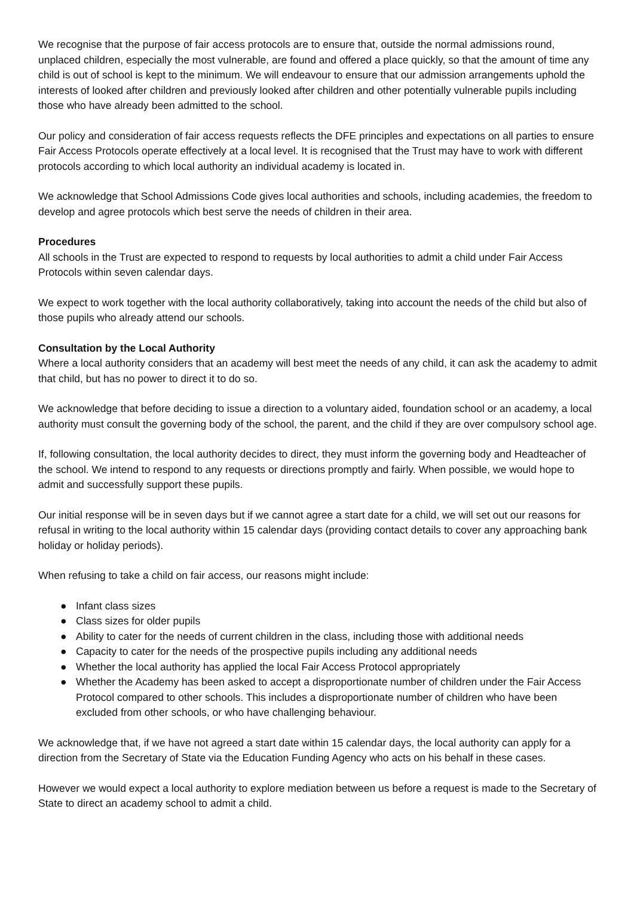We recognise that the purpose of fair access protocols are to ensure that, outside the normal admissions round, unplaced children, especially the most vulnerable, are found and offered a place quickly, so that the amount of time any child is out of school is kept to the minimum. We will endeavour to ensure that our admission arrangements uphold the interests of looked after children and previously looked after children and other potentially vulnerable pupils including those who have already been admitted to the school.
Our policy and consideration of fair access requests reflects the DFE principles and expectations on all parties to ensure Fair Access Protocols operate effectively at a local level. It is recognised that the Trust may have to work with different protocols according to which local authority an individual academy is located in.
We acknowledge that School Admissions Code gives local authorities and schools, including academies, the freedom to develop and agree protocols which best serve the needs of children in their area.
Procedures
All schools in the Trust are expected to respond to requests by local authorities to admit a child under Fair Access Protocols within seven calendar days.
We expect to work together with the local authority collaboratively, taking into account the needs of the child but also of those pupils who already attend our schools.
Consultation by the Local Authority
Where a local authority considers that an academy will best meet the needs of any child, it can ask the academy to admit that child, but has no power to direct it to do so.
We acknowledge that before deciding to issue a direction to a voluntary aided, foundation school or an academy, a local authority must consult the governing body of the school, the parent, and the child if they are over compulsory school age.
If, following consultation, the local authority decides to direct, they must inform the governing body and Headteacher of the school. We intend to respond to any requests or directions promptly and fairly. When possible, we would hope to admit and successfully support these pupils.
Our initial response will be in seven days but if we cannot agree a start date for a child, we will set out our reasons for refusal in writing to the local authority within 15 calendar days (providing contact details to cover any approaching bank holiday or holiday periods).
When refusing to take a child on fair access, our reasons might include:
● Infant class sizes
● Class sizes for older pupils
● Ability to cater for the needs of current children in the class, including those with additional needs
● Capacity to cater for the needs of the prospective pupils including any additional needs
● Whether the local authority has applied the local Fair Access Protocol appropriately
● Whether the Academy has been asked to accept a disproportionate number of children under the Fair Access Protocol compared to other schools. This includes a disproportionate number of children who have been excluded from other schools, or who have challenging behaviour.
We acknowledge that, if we have not agreed a start date within 15 calendar days, the local authority can apply for a direction from the Secretary of State via the Education Funding Agency who acts on his behalf in these cases.
However we would expect a local authority to explore mediation between us before a request is made to the Secretary of State to direct an academy school to admit a child.